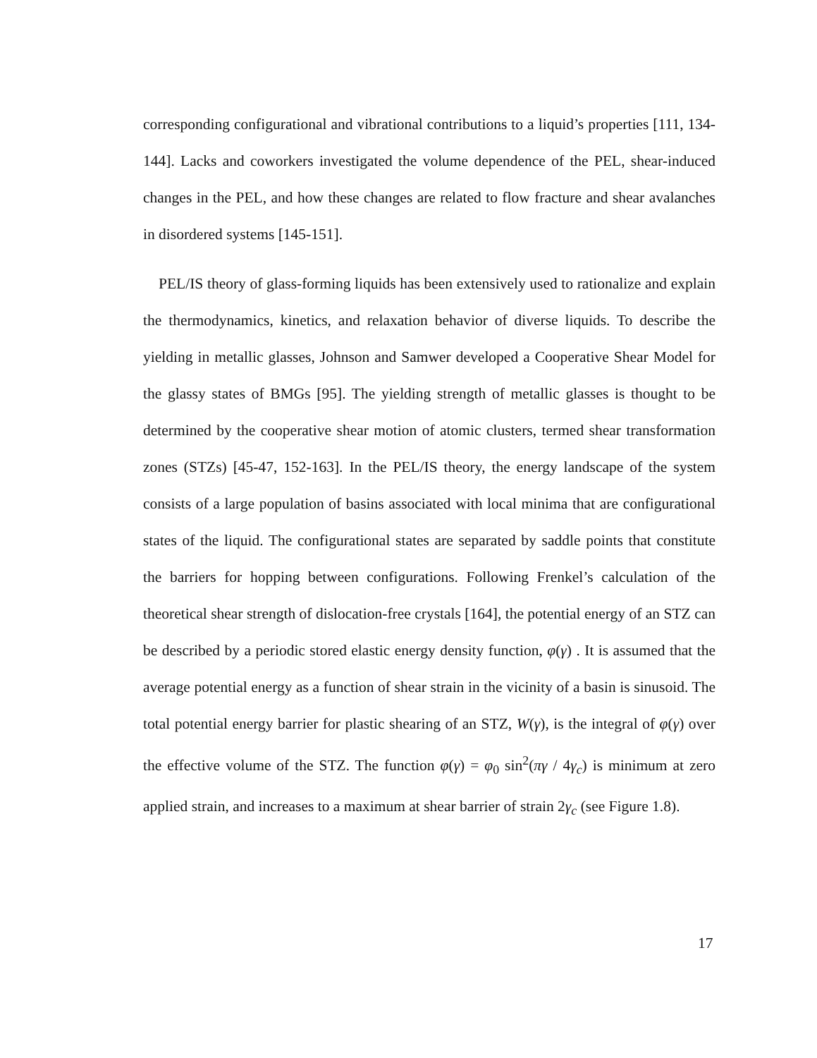corresponding configurational and vibrational contributions to a liquid’s properties [111, 134-144]. Lacks and coworkers investigated the volume dependence of the PEL, shear-induced changes in the PEL, and how these changes are related to flow fracture and shear avalanches in disordered systems [145-151].
PEL/IS theory of glass-forming liquids has been extensively used to rationalize and explain the thermodynamics, kinetics, and relaxation behavior of diverse liquids. To describe the yielding in metallic glasses, Johnson and Samwer developed a Cooperative Shear Model for the glassy states of BMGs [95]. The yielding strength of metallic glasses is thought to be determined by the cooperative shear motion of atomic clusters, termed shear transformation zones (STZs) [45-47, 152-163]. In the PEL/IS theory, the energy landscape of the system consists of a large population of basins associated with local minima that are configurational states of the liquid. The configurational states are separated by saddle points that constitute the barriers for hopping between configurations. Following Frenkel’s calculation of the theoretical shear strength of dislocation-free crystals [164], the potential energy of an STZ can be described by a periodic stored elastic energy density function, φ(γ) . It is assumed that the average potential energy as a function of shear strain in the vicinity of a basin is sinusoid. The total potential energy barrier for plastic shearing of an STZ, W(γ), is the integral of φ(γ) over the effective volume of the STZ. The function φ(γ) = φ<sub>0</sub> sin<sup>2</sup>(πγ / 4γ<sub>c</sub>) is minimum at zero applied strain, and increases to a maximum at shear barrier of strain 2γ<sub>c</sub> (see Figure 1.8).
17